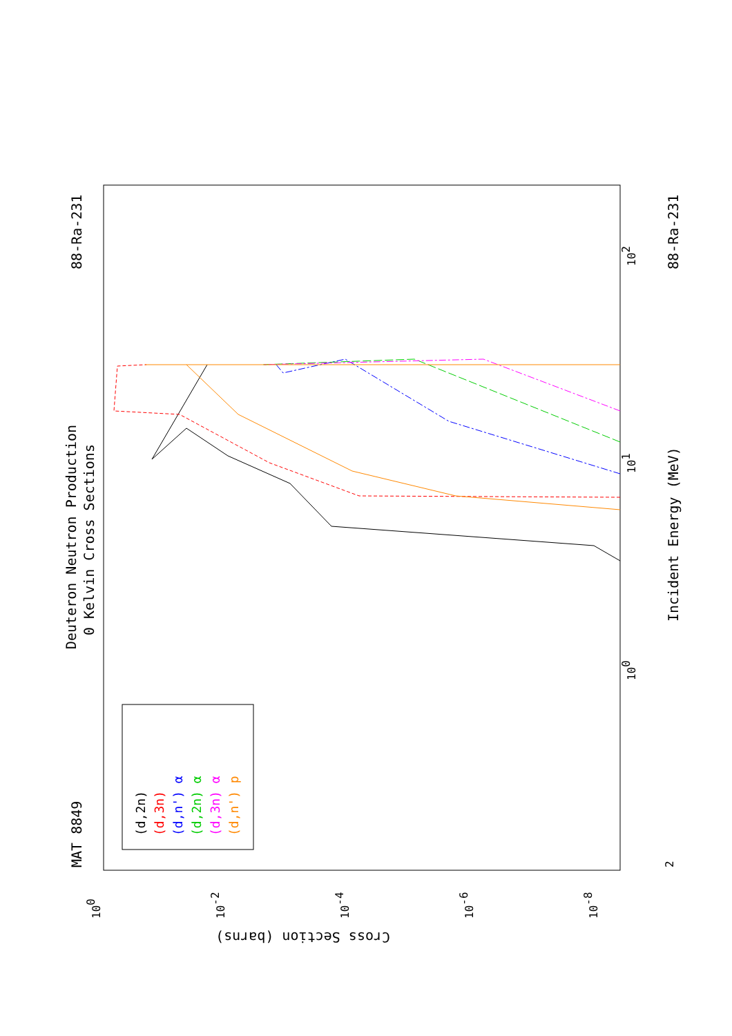Deuteron Neutron Production
0 Kelvin Cross Sections
MAT 8849
88-Ra-231
88-Ra-231
Incident Energy (MeV)
Cross Section (barns)
100
101
102
100
10-2
10-4
10-6
10-8
2
(d,2n)
(d,3n)
(d,n') α
(d,2n) α
(d,3n) α
(d,n') p